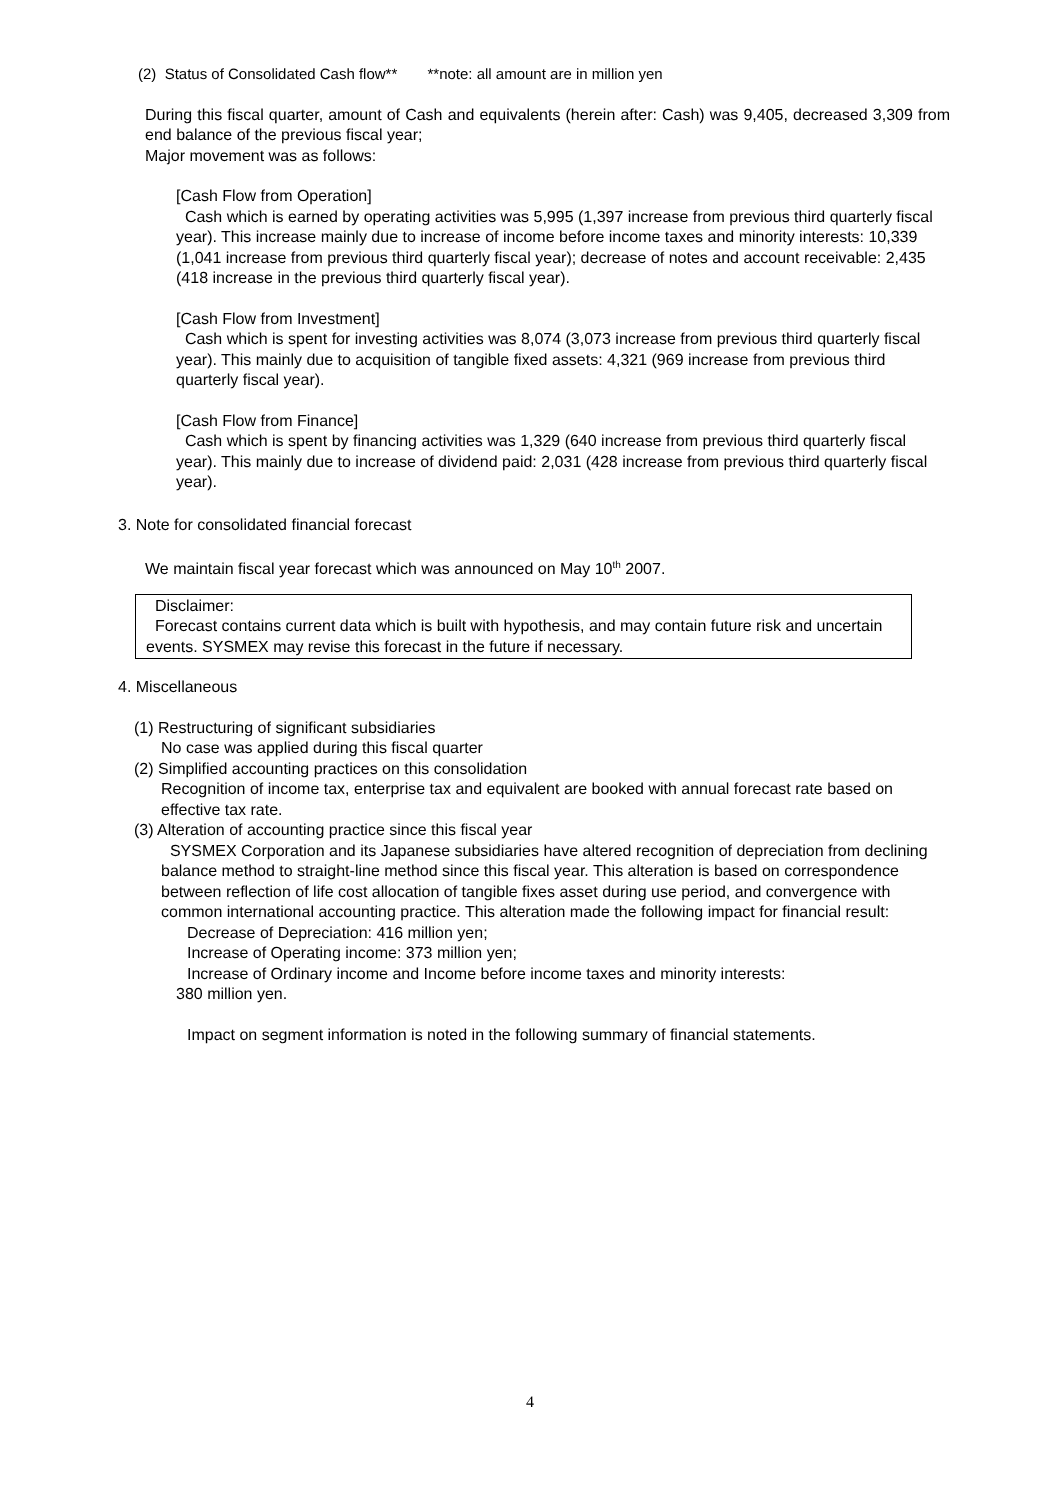(2) Status of Consolidated Cash flow** **note: all amount are in million yen
During this fiscal quarter, amount of Cash and equivalents (herein after: Cash) was 9,405, decreased 3,309 from end balance of the previous fiscal year;
Major movement was as follows:
[Cash Flow from Operation]
Cash which is earned by operating activities was 5,995 (1,397 increase from previous third quarterly fiscal year). This increase mainly due to increase of income before income taxes and minority interests: 10,339 (1,041 increase from previous third quarterly fiscal year); decrease of notes and account receivable: 2,435 (418 increase in the previous third quarterly fiscal year).
[Cash Flow from Investment]
Cash which is spent for investing activities was 8,074 (3,073 increase from previous third quarterly fiscal year). This mainly due to acquisition of tangible fixed assets: 4,321 (969 increase from previous third quarterly fiscal year).
[Cash Flow from Finance]
Cash which is spent by financing activities was 1,329 (640 increase from previous third quarterly fiscal year). This mainly due to increase of dividend paid: 2,031 (428 increase from previous third quarterly fiscal year).
3. Note for consolidated financial forecast
We maintain fiscal year forecast which was announced on May 10<sup>th</sup> 2007.
Disclaimer:
Forecast contains current data which is built with hypothesis, and may contain future risk and uncertain events. SYSMEX may revise this forecast in the future if necessary.
4. Miscellaneous
(1) Restructuring of significant subsidiaries
No case was applied during this fiscal quarter
(2) Simplified accounting practices on this consolidation
Recognition of income tax, enterprise tax and equivalent are booked with annual forecast rate based on effective tax rate.
(3) Alteration of accounting practice since this fiscal year
SYSMEX Corporation and its Japanese subsidiaries have altered recognition of depreciation from declining balance method to straight-line method since this fiscal year. This alteration is based on correspondence between reflection of life cost allocation of tangible fixes asset during use period, and convergence with common international accounting practice. This alteration made the following impact for financial result:
Decrease of Depreciation: 416 million yen;
Increase of Operating income: 373 million yen;
Increase of Ordinary income and Income before income taxes and minority interests:
380 million yen.
Impact on segment information is noted in the following summary of financial statements.
4